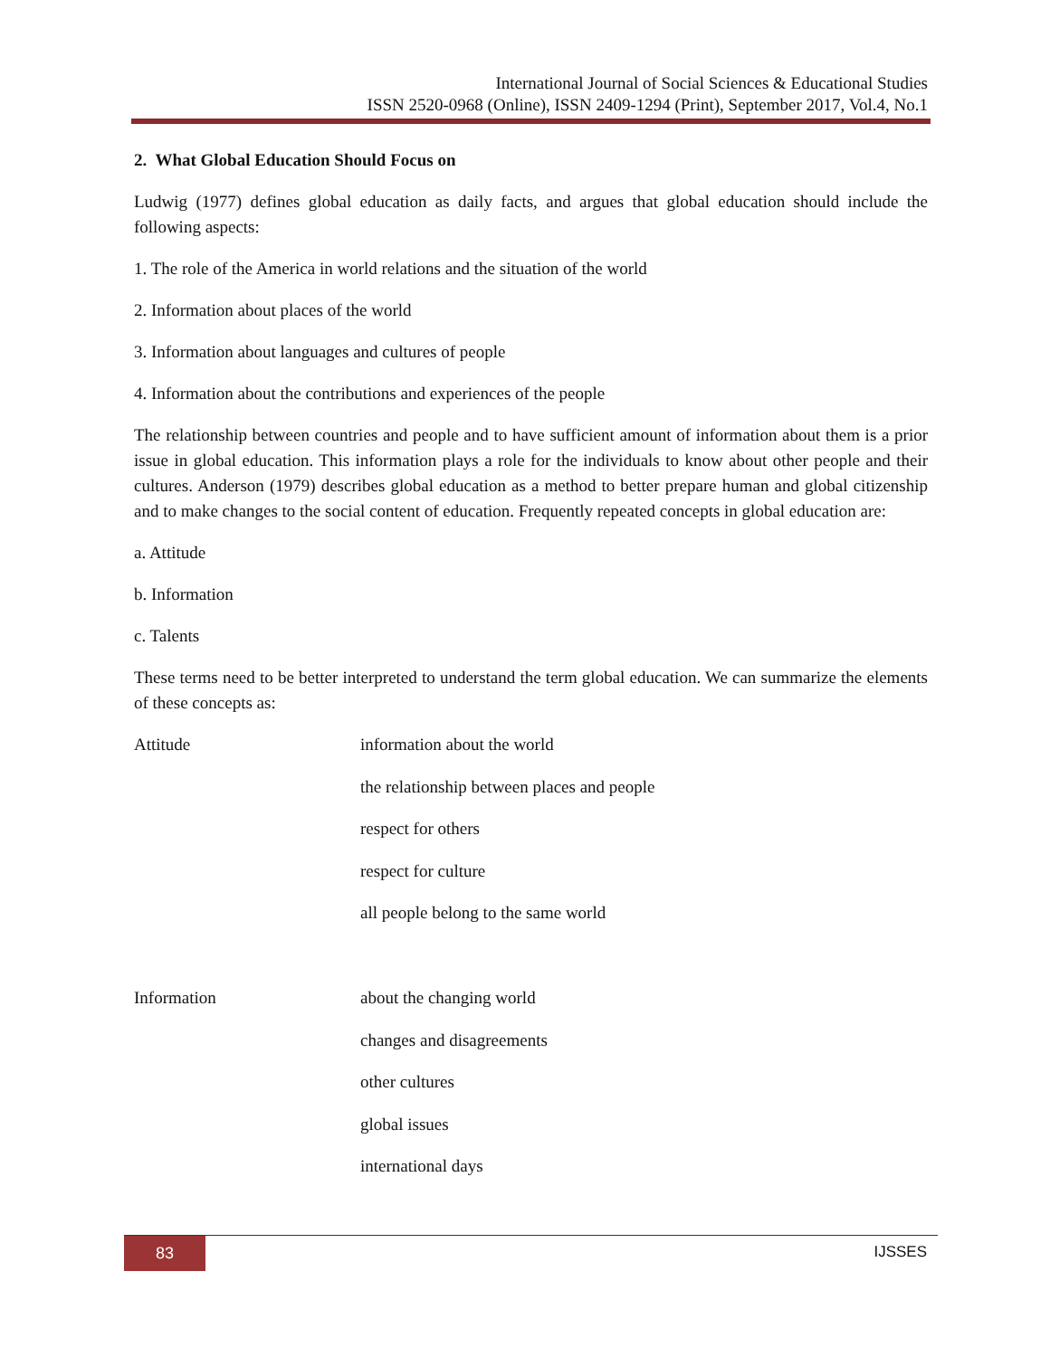International Journal of Social Sciences & Educational Studies
ISSN 2520-0968 (Online), ISSN 2409-1294 (Print), September 2017, Vol.4, No.1
2. What Global Education Should Focus on
Ludwig (1977) defines global education as daily facts, and argues that global education should include the following aspects:
1. The role of the America in world relations and the situation of the world
2. Information about places of the world
3. Information about languages and cultures of people
4. Information about the contributions and experiences of the people
The relationship between countries and people and to have sufficient amount of information about them is a prior issue in global education. This information plays a role for the individuals to know about other people and their cultures. Anderson (1979) describes global education as a method to better prepare human and global citizenship and to make changes to the social content of education. Frequently repeated concepts in global education are:
a. Attitude
b. Information
c. Talents
These terms need to be better interpreted to understand the term global education. We can summarize the elements of these concepts as:
| Attitude | information about the world |
| | the relationship between places and people |
| | respect for others |
| | respect for culture |
| | all people belong to the same world |
| Information | about the changing world |
| | changes and disagreements |
| | other cultures |
| | global issues |
| | international days |
83 IJSSES